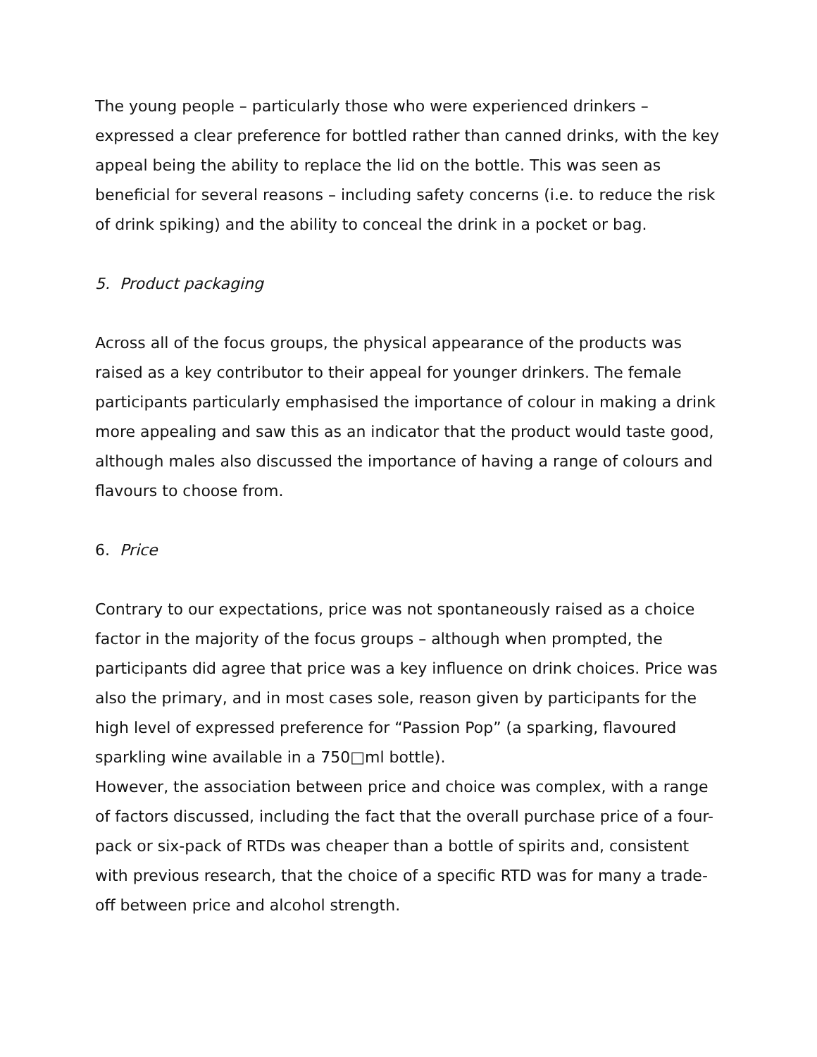The young people – particularly those who were experienced drinkers – expressed a clear preference for bottled rather than canned drinks, with the key appeal being the ability to replace the lid on the bottle. This was seen as beneficial for several reasons – including safety concerns (i.e. to reduce the risk of drink spiking) and the ability to conceal the drink in a pocket or bag.
5. Product packaging
Across all of the focus groups, the physical appearance of the products was raised as a key contributor to their appeal for younger drinkers. The female participants particularly emphasised the importance of colour in making a drink more appealing and saw this as an indicator that the product would taste good, although males also discussed the importance of having a range of colours and flavours to choose from.
6. Price
Contrary to our expectations, price was not spontaneously raised as a choice factor in the majority of the focus groups – although when prompted, the participants did agree that price was a key influence on drink choices. Price was also the primary, and in most cases sole, reason given by participants for the high level of expressed preference for “Passion Pop” (a sparking, flavoured sparkling wine available in a 750□ml bottle).
However, the association between price and choice was complex, with a range of factors discussed, including the fact that the overall purchase price of a four-pack or six-pack of RTDs was cheaper than a bottle of spirits and, consistent with previous research, that the choice of a specific RTD was for many a trade-off between price and alcohol strength.